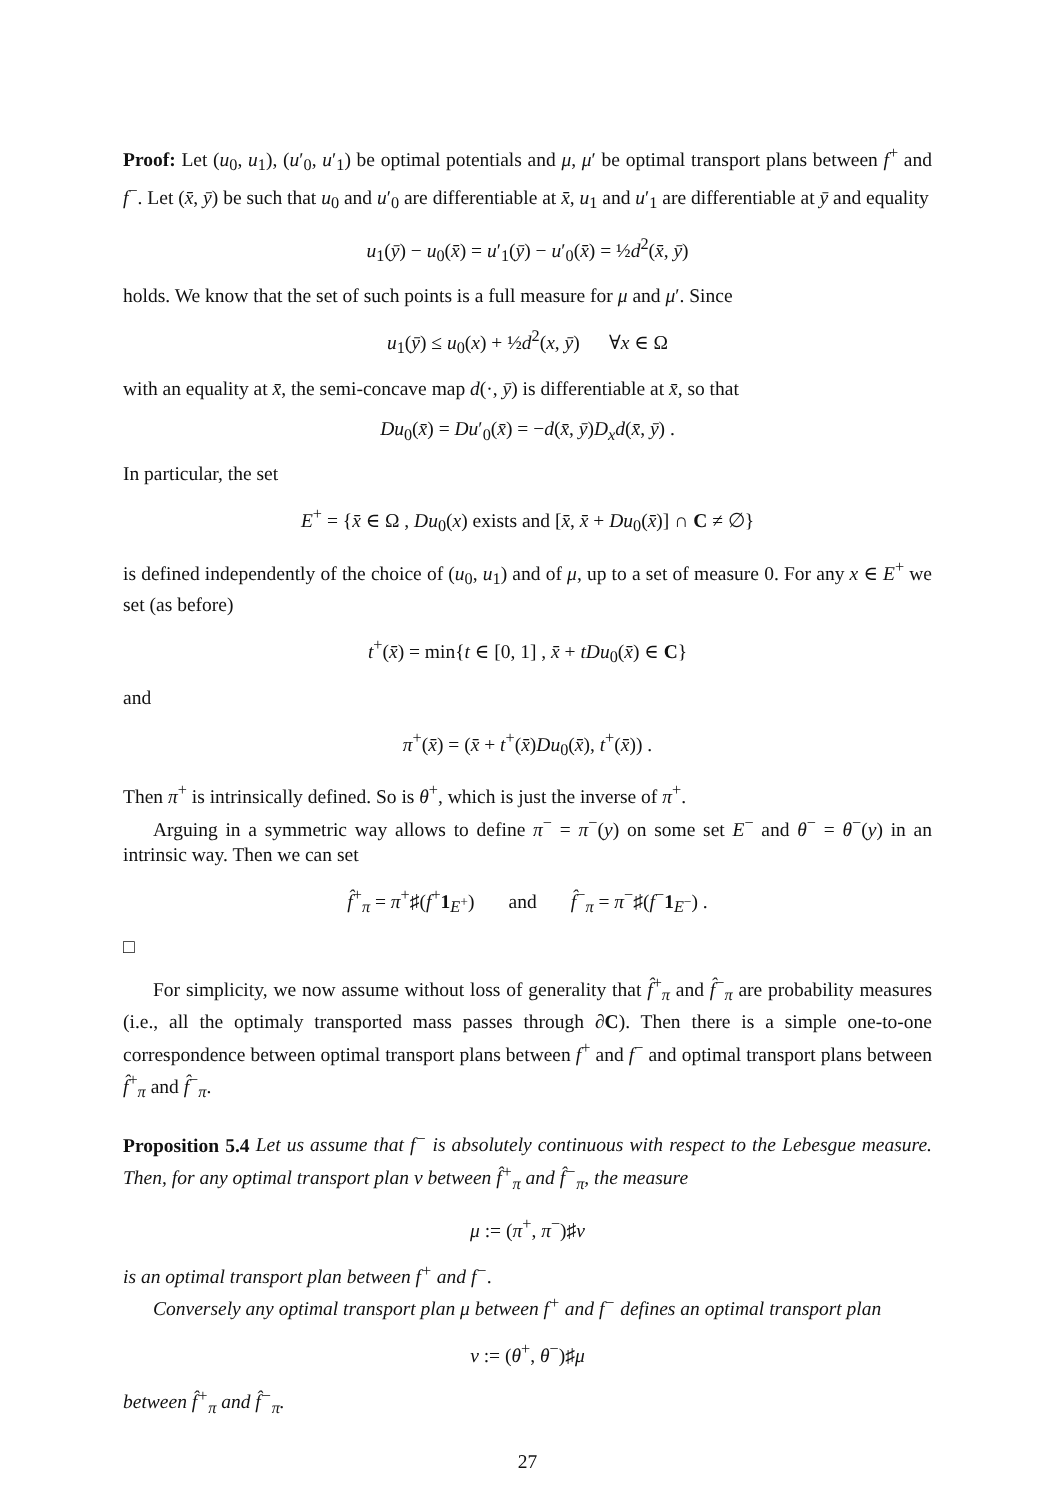Proof: Let (u<sub>0</sub>, u<sub>1</sub>), (u′<sub>0</sub>, u′<sub>1</sub>) be optimal potentials and μ, μ′ be optimal transport plans between f<sup>+</sup> and f<sup>−</sup>. Let (x̄, ȳ) be such that u<sub>0</sub> and u′<sub>0</sub> are differentiable at x̄, u<sub>1</sub> and u′<sub>1</sub> are differentiable at ȳ and equality
u<sub>1</sub>(ȳ) − u<sub>0</sub>(x̄) = u′<sub>1</sub>(ȳ) − u′<sub>0</sub>(x̄) = ½d<sup>2</sup>(x̄, ȳ)
holds. We know that the set of such points is a full measure for μ and μ′. Since
u<sub>1</sub>(ȳ) ≤ u<sub>0</sub>(x) + ½d<sup>2</sup>(x, ȳ) ∀x ∈ Ω
with an equality at x̄, the semi-concave map d(·, ȳ) is differentiable at x̄, so that
Du<sub>0</sub>(x̄) = Du′<sub>0</sub>(x̄) = −d(x̄, ȳ)D<sub>x</sub>d(x̄, ȳ) .
In particular, the set
E<sup>+</sup> = {x̄ ∈ Ω , Du<sub>0</sub>(x) exists and [x̄, x̄ + Du<sub>0</sub>(x̄)] ∩ C ≠ ∅}
is defined independently of the choice of (u<sub>0</sub>, u<sub>1</sub>) and of μ, up to a set of measure 0. For any x ∈ E<sup>+</sup> we set (as before)
t<sup>+</sup>(x̄) = min{t ∈ [0, 1] , x̄ + tDu<sub>0</sub>(x̄) ∈ C}
and
π<sup>+</sup>(x̄) = (x̄ + t<sup>+</sup>(x̄)Du<sub>0</sub>(x̄), t<sup>+</sup>(x̄)) .
Then π<sup>+</sup> is intrinsically defined. So is θ<sup>+</sup>, which is just the inverse of π<sup>+</sup>.
Arguing in a symmetric way allows to define π<sup>−</sup> = π<sup>−</sup>(y) on some set E<sup>−</sup> and θ<sup>−</sup> = θ<sup>−</sup>(y) in an intrinsic way. Then we can set
f̂<sup>+</sup><sub>π</sub> = π<sup>+</sup>♯(f<sup>+</sup>1<sub>E<sup>+</sup></sub>) and f̂<sup>−</sup><sub>π</sub> = π<sup>−</sup>♯(f<sup>−</sup>1<sub>E<sup>−</sup></sub>) .
□
For simplicity, we now assume without loss of generality that f̂<sup>+</sup><sub>π</sub> and f̂<sup>−</sup><sub>π</sub> are probability measures (i.e., all the optimaly transported mass passes through ∂C). Then there is a simple one-to-one correspondence between optimal transport plans between f<sup>+</sup> and f<sup>−</sup> and optimal transport plans between f̂<sup>+</sup><sub>π</sub> and f̂<sup>−</sup><sub>π</sub>.
Proposition 5.4 Let us assume that f<sup>−</sup> is absolutely continuous with respect to the Lebesgue measure. Then, for any optimal transport plan ν between f̂<sup>+</sup><sub>π</sub> and f̂<sup>−</sup><sub>π</sub>, the measure
μ := (π<sup>+</sup>, π<sup>−</sup>)♯ν
is an optimal transport plan between f<sup>+</sup> and f<sup>−</sup>.
Conversely any optimal transport plan μ between f<sup>+</sup> and f<sup>−</sup> defines an optimal transport plan
ν := (θ<sup>+</sup>, θ<sup>−</sup>)♯μ
between f̂<sup>+</sup><sub>π</sub> and f̂<sup>−</sup><sub>π</sub>.
27